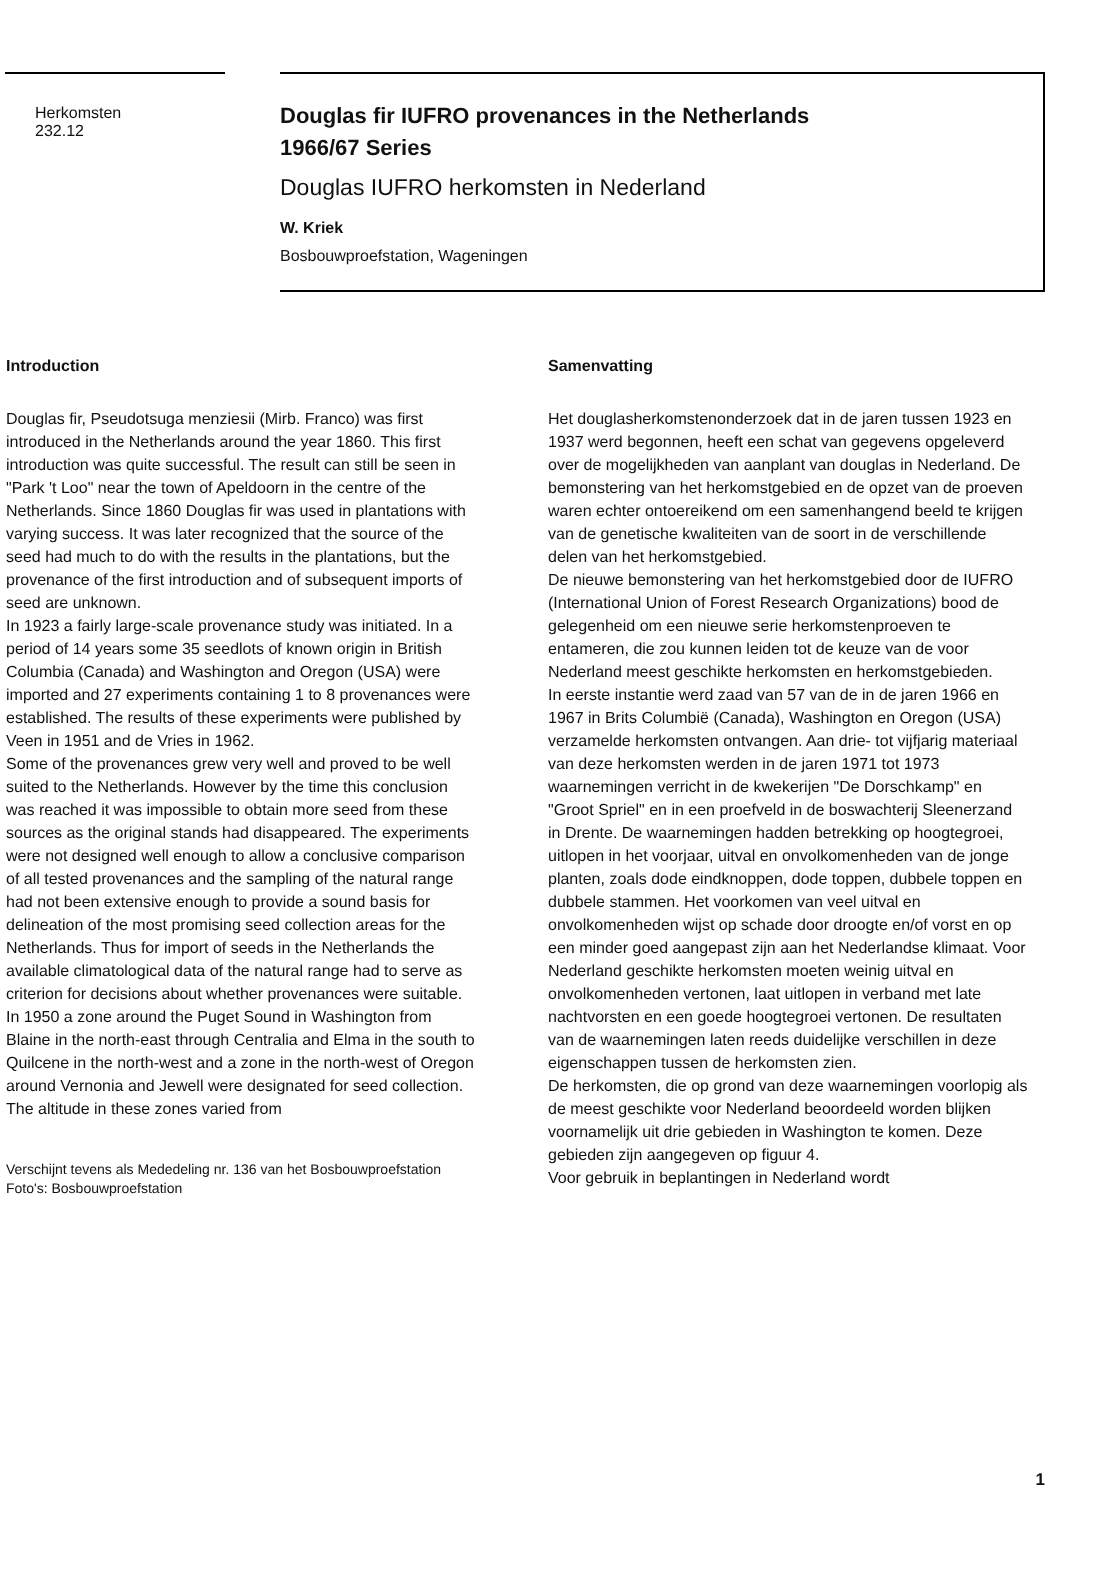Herkomsten
232.12
Douglas fir IUFRO provenances in the Netherlands
1966/67 Series
Douglas IUFRO herkomsten in Nederland
W. Kriek
Bosbouwproefstation, Wageningen
Introduction
Douglas fir, Pseudotsuga menziesii (Mirb. Franco) was first introduced in the Netherlands around the year 1860. This first introduction was quite successful. The result can still be seen in "Park 't Loo" near the town of Apeldoorn in the centre of the Netherlands. Since 1860 Douglas fir was used in plantations with varying success. It was later recognized that the source of the seed had much to do with the results in the plantations, but the provenance of the first introduction and of subsequent imports of seed are unknown.
In 1923 a fairly large-scale provenance study was initiated. In a period of 14 years some 35 seedlots of known origin in British Columbia (Canada) and Washington and Oregon (USA) were imported and 27 experiments containing 1 to 8 provenances were established. The results of these experiments were published by Veen in 1951 and de Vries in 1962.
Some of the provenances grew very well and proved to be well suited to the Netherlands. However by the time this conclusion was reached it was impossible to obtain more seed from these sources as the original stands had disappeared. The experiments were not designed well enough to allow a conclusive comparison of all tested provenances and the sampling of the natural range had not been extensive enough to provide a sound basis for delineation of the most promising seed collection areas for the Netherlands. Thus for import of seeds in the Netherlands the available climatological data of the natural range had to serve as criterion for decisions about whether provenances were suitable.
In 1950 a zone around the Puget Sound in Washington from Blaine in the north-east through Centralia and Elma in the south to Quilcene in the north-west and a zone in the north-west of Oregon around Vernonia and Jewell were designated for seed collection. The altitude in these zones varied from
Verschijnt tevens als Mededeling nr. 136 van het Bosbouwproefstation
Foto's: Bosbouwproefstation
Samenvatting
Het douglasherkomstenonderzoek dat in de jaren tussen 1923 en 1937 werd begonnen, heeft een schat van gegevens opgeleverd over de mogelijkheden van aanplant van douglas in Nederland. De bemonstering van het herkomstgebied en de opzet van de proeven waren echter ontoereikend om een samenhangend beeld te krijgen van de genetische kwaliteiten van de soort in de verschillende delen van het herkomstgebied.
De nieuwe bemonstering van het herkomstgebied door de IUFRO (International Union of Forest Research Organizations) bood de gelegenheid om een nieuwe serie herkomstenproeven te entameren, die zou kunnen leiden tot de keuze van de voor Nederland meest geschikte herkomsten en herkomstgebieden.
In eerste instantie werd zaad van 57 van de in de jaren 1966 en 1967 in Brits Columbië (Canada), Washington en Oregon (USA) verzamelde herkomsten ontvangen. Aan drie- tot vijfjarig materiaal van deze herkomsten werden in de jaren 1971 tot 1973 waarnemingen verricht in de kwekerijen "De Dorschkamp" en "Groot Spriel" en in een proefveld in de boswachterij Sleenerzand in Drente. De waarnemingen hadden betrekking op hoogtegroei, uitlopen in het voorjaar, uitval en onvolkomenheden van de jonge planten, zoals dode eindknoppen, dode toppen, dubbele toppen en dubbele stammen. Het voorkomen van veel uitval en onvolkomenheden wijst op schade door droogte en/of vorst en op een minder goed aangepast zijn aan het Nederlandse klimaat. Voor Nederland geschikte herkomsten moeten weinig uitval en onvolkomenheden vertonen, laat uitlopen in verband met late nachtvorsten en een goede hoogtegroei vertonen. De resultaten van de waarnemingen laten reeds duidelijke verschillen in deze eigenschappen tussen de herkomsten zien.
De herkomsten, die op grond van deze waarnemingen voorlopig als de meest geschikte voor Nederland beoordeeld worden blijken voornamelijk uit drie gebieden in Washington te komen. Deze gebieden zijn aangegeven op figuur 4.
Voor gebruik in beplantingen in Nederland wordt
1